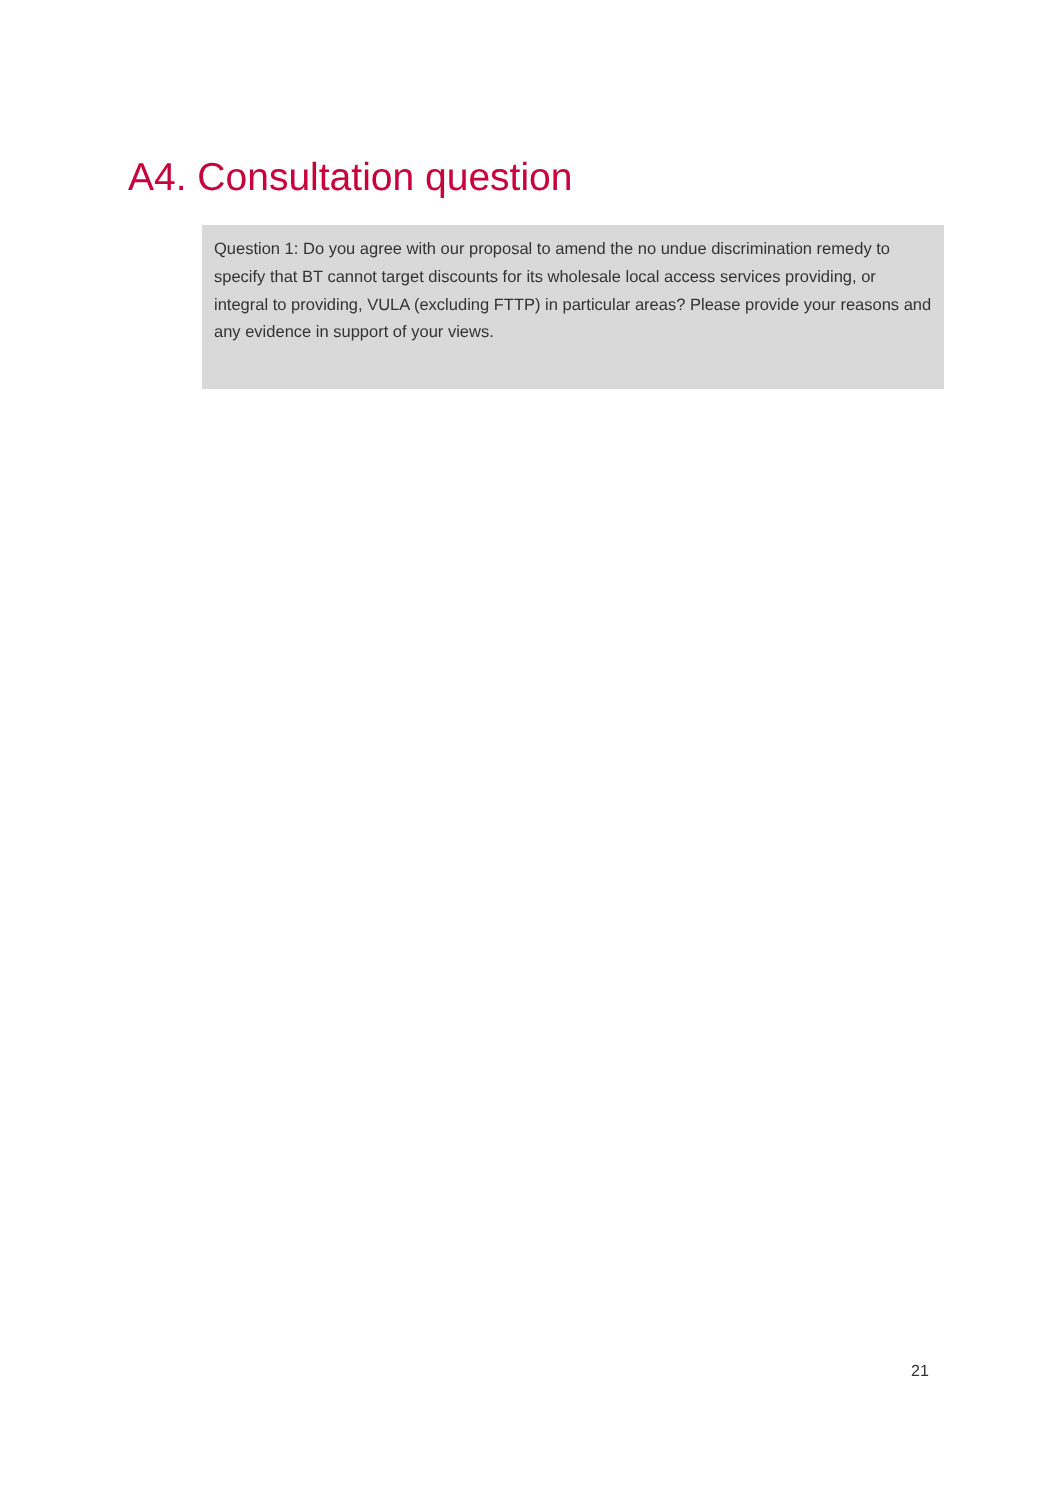A4. Consultation question
Question 1: Do you agree with our proposal to amend the no undue discrimination remedy to specify that BT cannot target discounts for its wholesale local access services providing, or integral to providing, VULA (excluding FTTP) in particular areas? Please provide your reasons and any evidence in support of your views.
21